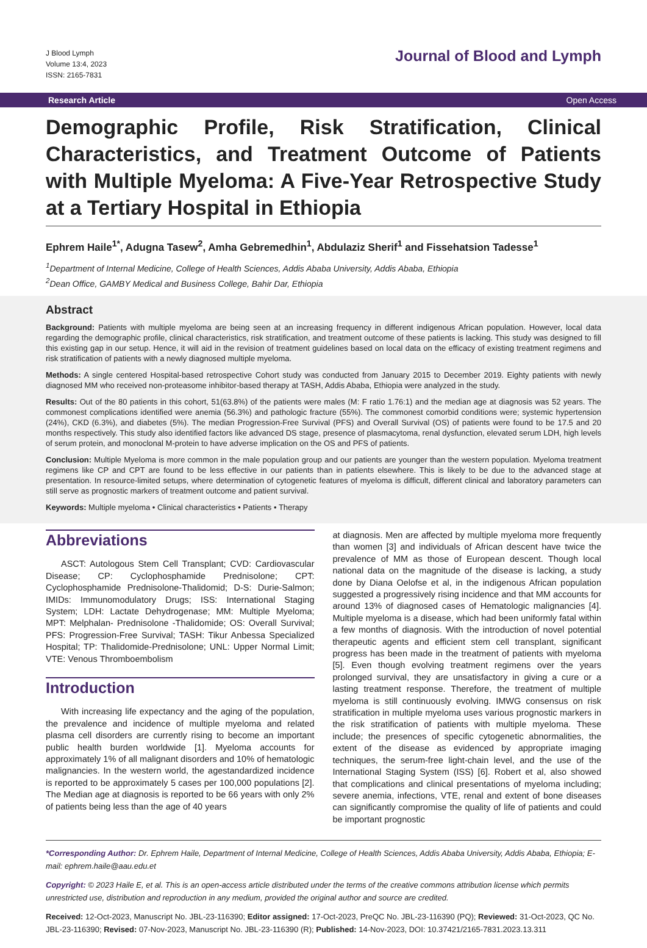J Blood Lymph
Volume 13:4, 2023
ISSN: 2165-7831
Journal of Blood and Lymph
Research Article Open Access
Demographic Profile, Risk Stratification, Clinical Characteristics, and Treatment Outcome of Patients with Multiple Myeloma: A Five-Year Retrospective Study at a Tertiary Hospital in Ethiopia
Ephrem Haile<sup>1*</sup>, Adugna Tasew<sup>2</sup>, Amha Gebremedhin<sup>1</sup>, Abdulaziz Sherif<sup>1</sup> and Fissehatsion Tadesse<sup>1</sup>
<sup>1</sup> Department of Internal Medicine, College of Health Sciences, Addis Ababa University, Addis Ababa, Ethiopia
<sup>2</sup> Dean Office, GAMBY Medical and Business College, Bahir Dar, Ethiopia
Abstract
Background: Patients with multiple myeloma are being seen at an increasing frequency in different indigenous African population. However, local data regarding the demographic profile, clinical characteristics, risk stratification, and treatment outcome of these patients is lacking. This study was designed to fill this existing gap in our setup. Hence, it will aid in the revision of treatment guidelines based on local data on the efficacy of existing treatment regimens and risk stratification of patients with a newly diagnosed multiple myeloma.
Methods: A single centered Hospital-based retrospective Cohort study was conducted from January 2015 to December 2019. Eighty patients with newly diagnosed MM who received non-proteasome inhibitor-based therapy at TASH, Addis Ababa, Ethiopia were analyzed in the study.
Results: Out of the 80 patients in this cohort, 51(63.8%) of the patients were males (M: F ratio 1.76:1) and the median age at diagnosis was 52 years. The commonest complications identified were anemia (56.3%) and pathologic fracture (55%). The commonest comorbid conditions were; systemic hypertension (24%), CKD (6.3%), and diabetes (5%). The median Progression-Free Survival (PFS) and Overall Survival (OS) of patients were found to be 17.5 and 20 months respectively. This study also identified factors like advanced DS stage, presence of plasmacytoma, renal dysfunction, elevated serum LDH, high levels of serum protein, and monoclonal M-protein to have adverse implication on the OS and PFS of patients.
Conclusion: Multiple Myeloma is more common in the male population group and our patients are younger than the western population. Myeloma treatment regimens like CP and CPT are found to be less effective in our patients than in patients elsewhere. This is likely to be due to the advanced stage at presentation. In resource-limited setups, where determination of cytogenetic features of myeloma is difficult, different clinical and laboratory parameters can still serve as prognostic markers of treatment outcome and patient survival.
Keywords: Multiple myeloma • Clinical characteristics • Patients • Therapy
Abbreviations
ASCT: Autologous Stem Cell Transplant; CVD: Cardiovascular Disease; CP: Cyclophosphamide Prednisolone; CPT: Cyclophosphamide Prednisolone-Thalidomid; D-S: Durie-Salmon; IMIDs: Immunomodulatory Drugs; ISS: International Staging System; LDH: Lactate Dehydrogenase; MM: Multiple Myeloma; MPT: Melphalan- Prednisolone -Thalidomide; OS: Overall Survival; PFS: Progression-Free Survival; TASH: Tikur Anbessa Specialized Hospital; TP: Thalidomide-Prednisolone; UNL: Upper Normal Limit; VTE: Venous Thromboembolism
Introduction
With increasing life expectancy and the aging of the population, the prevalence and incidence of multiple myeloma and related plasma cell disorders are currently rising to become an important public health burden worldwide [1]. Myeloma accounts for approximately 1% of all malignant disorders and 10% of hematologic malignancies. In the western world, the agestandardized incidence is reported to be approximately 5 cases per 100,000 populations [2]. The Median age at diagnosis is reported to be 66 years with only 2% of patients being less than the age of 40 years
at diagnosis. Men are affected by multiple myeloma more frequently than women [3] and individuals of African descent have twice the prevalence of MM as those of European descent. Though local national data on the magnitude of the disease is lacking, a study done by Diana Oelofse et al, in the indigenous African population suggested a progressively rising incidence and that MM accounts for around 13% of diagnosed cases of Hematologic malignancies [4]. Multiple myeloma is a disease, which had been uniformly fatal within a few months of diagnosis. With the introduction of novel potential therapeutic agents and efficient stem cell transplant, significant progress has been made in the treatment of patients with myeloma [5]. Even though evolving treatment regimens over the years prolonged survival, they are unsatisfactory in giving a cure or a lasting treatment response. Therefore, the treatment of multiple myeloma is still continuously evolving. IMWG consensus on risk stratification in multiple myeloma uses various prognostic markers in the risk stratification of patients with multiple myeloma. These include; the presences of specific cytogenetic abnormalities, the extent of the disease as evidenced by appropriate imaging techniques, the serum-free light-chain level, and the use of the International Staging System (ISS) [6]. Robert et al, also showed that complications and clinical presentations of myeloma including; severe anemia, infections, VTE, renal and extent of bone diseases can significantly compromise the quality of life of patients and could be important prognostic
*Corresponding Author: Dr. Ephrem Haile, Department of Internal Medicine, College of Health Sciences, Addis Ababa University, Addis Ababa, Ethiopia; E-mail: ephrem.haile@aau.edu.et
Copyright: © 2023 Haile E, et al. This is an open-access article distributed under the terms of the creative commons attribution license which permits unrestricted use, distribution and reproduction in any medium, provided the original author and source are credited.
Received: 12-Oct-2023, Manuscript No. JBL-23-116390; Editor assigned: 17-Oct-2023, PreQC No. JBL-23-116390 (PQ); Reviewed: 31-Oct-2023, QC No. JBL-23-116390; Revised: 07-Nov-2023, Manuscript No. JBL-23-116390 (R); Published: 14-Nov-2023, DOI: 10.37421/2165-7831.2023.13.311